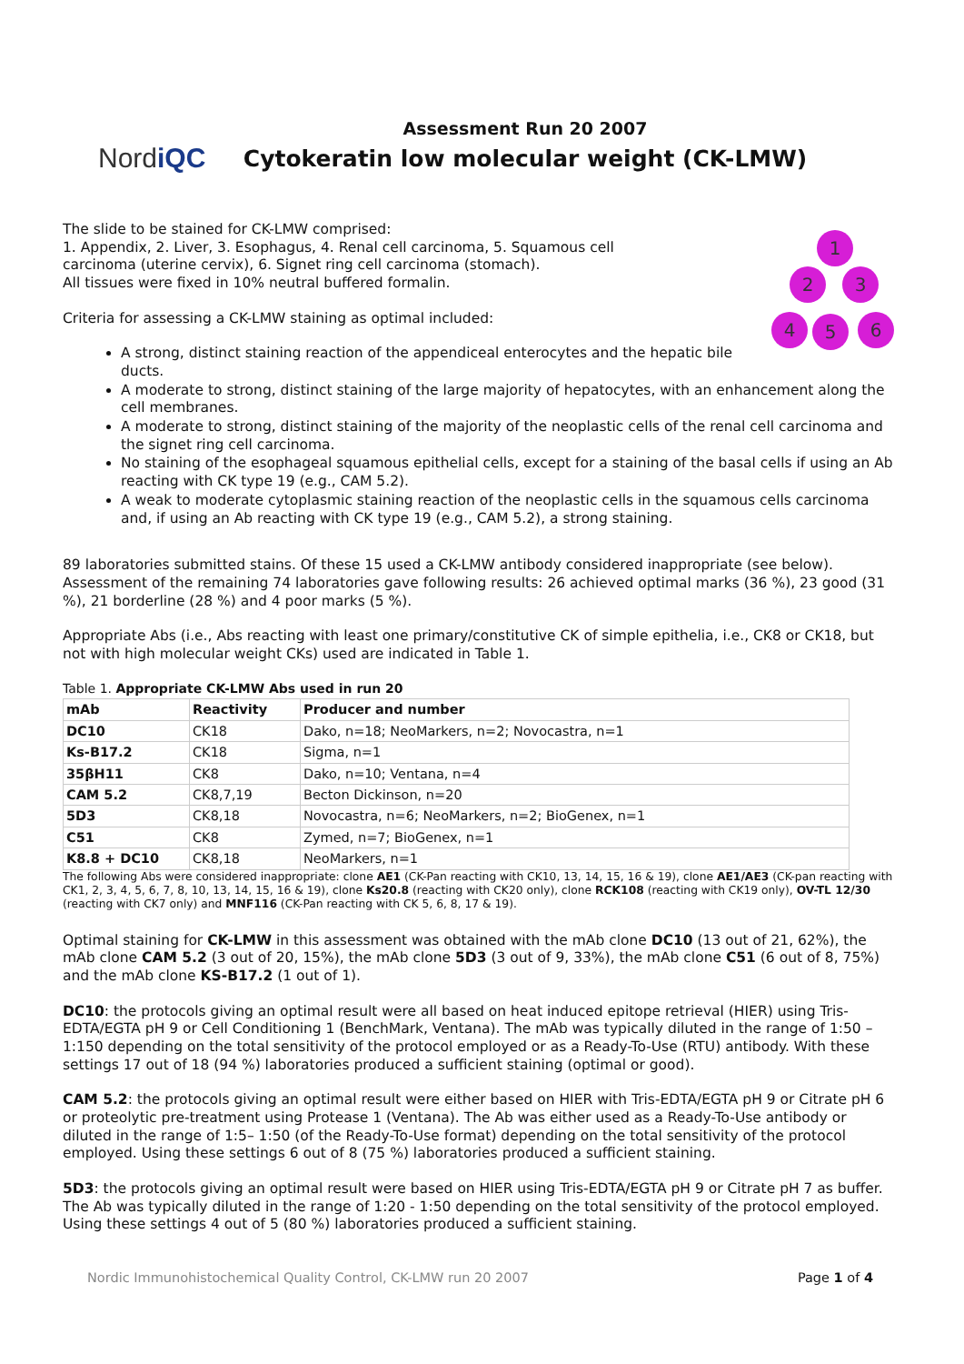NordiQC
Assessment Run 20 2007
Cytokeratin low molecular weight (CK-LMW)
1
2 3
4 5 6
The slide to be stained for CK-LMW comprised:
1. Appendix, 2. Liver, 3. Esophagus, 4. Renal cell carcinoma, 5. Squamous cell
carcinoma (uterine cervix), 6. Signet ring cell carcinoma (stomach).
All tissues were fixed in 10% neutral buffered formalin.
Criteria for assessing a CK-LMW staining as optimal included:
A strong, distinct staining reaction of the appendiceal enterocytes and the hepatic bile ducts.
A moderate to strong, distinct staining of the large majority of hepatocytes, with an enhancement along the cell membranes.
A moderate to strong, distinct staining of the majority of the neoplastic cells of the renal cell carcinoma and the signet ring cell carcinoma.
No staining of the esophageal squamous epithelial cells, except for a staining of the basal cells if using an Ab reacting with CK type 19 (e.g., CAM 5.2).
A weak to moderate cytoplasmic staining reaction of the neoplastic cells in the squamous cells carcinoma and, if using an Ab reacting with CK type 19 (e.g., CAM 5.2), a strong staining.
89 laboratories submitted stains. Of these 15 used a CK-LMW antibody considered inappropriate (see below). Assessment of the remaining 74 laboratories gave following results: 26 achieved optimal marks (36 %), 23 good (31 %), 21 borderline (28 %) and 4 poor marks (5 %).
Appropriate Abs (i.e., Abs reacting with least one primary/constitutive CK of simple epithelia, i.e., CK8 or CK18, but not with high molecular weight CKs) used are indicated in Table 1.
Table 1. Appropriate CK-LMW Abs used in run 20
| mAb | Reactivity | Producer and number |
| --- | --- | --- |
| DC10 | CK18 | Dako, n=18; NeoMarkers, n=2; Novocastra, n=1 |
| Ks-B17.2 | CK18 | Sigma, n=1 |
| 35βH11 | CK8 | Dako, n=10; Ventana, n=4 |
| CAM 5.2 | CK8,7,19 | Becton Dickinson, n=20 |
| 5D3 | CK8,18 | Novocastra, n=6; NeoMarkers, n=2; BioGenex, n=1 |
| C51 | CK8 | Zymed, n=7; BioGenex, n=1 |
| K8.8 + DC10 | CK8,18 | NeoMarkers, n=1 |
The following Abs were considered inappropriate: clone AE1 (CK-Pan reacting with CK10, 13, 14, 15, 16 & 19), clone AE1/AE3 (CK-pan reacting with CK1, 2, 3, 4, 5, 6, 7, 8, 10, 13, 14, 15, 16 & 19), clone Ks20.8 (reacting with CK20 only), clone RCK108 (reacting with CK19 only), OV-TL 12/30 (reacting with CK7 only) and MNF116 (CK-Pan reacting with CK 5, 6, 8, 17 & 19).
Optimal staining for CK-LMW in this assessment was obtained with the mAb clone DC10 (13 out of 21, 62%), the mAb clone CAM 5.2 (3 out of 20, 15%), the mAb clone 5D3 (3 out of 9, 33%), the mAb clone C51 (6 out of 8, 75%) and the mAb clone KS-B17.2 (1 out of 1).
DC10: the protocols giving an optimal result were all based on heat induced epitope retrieval (HIER) using Tris-EDTA/EGTA pH 9 or Cell Conditioning 1 (BenchMark, Ventana). The mAb was typically diluted in the range of 1:50 – 1:150 depending on the total sensitivity of the protocol employed or as a Ready-To-Use (RTU) antibody. With these settings 17 out of 18 (94 %) laboratories produced a sufficient staining (optimal or good).
CAM 5.2: the protocols giving an optimal result were either based on HIER with Tris-EDTA/EGTA pH 9 or Citrate pH 6 or proteolytic pre-treatment using Protease 1 (Ventana). The Ab was either used as a Ready-To-Use antibody or diluted in the range of 1:5– 1:50 (of the Ready-To-Use format) depending on the total sensitivity of the protocol employed. Using these settings 6 out of 8 (75 %) laboratories produced a sufficient staining.
5D3: the protocols giving an optimal result were based on HIER using Tris-EDTA/EGTA pH 9 or Citrate pH 7 as buffer. The Ab was typically diluted in the range of 1:20 - 1:50 depending on the total sensitivity of the protocol employed. Using these settings 4 out of 5 (80 %) laboratories produced a sufficient staining.
Nordic Immunohistochemical Quality Control, CK-LMW run 20 2007 Page 1 of 4